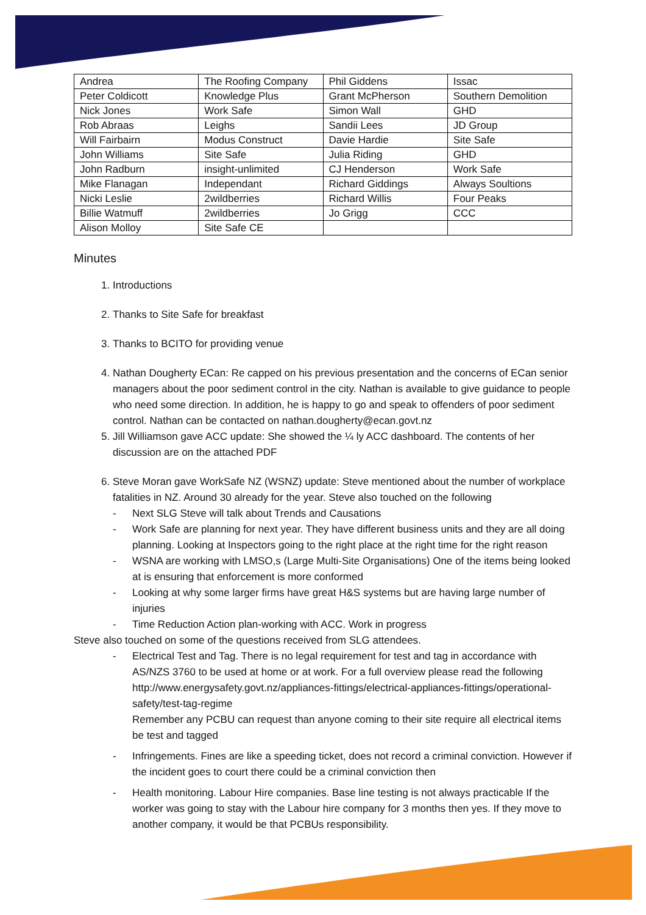| Andrea | The Roofing Company | Phil Giddens | Issac |
| Peter Coldicott | Knowledge Plus | Grant McPherson | Southern Demolition |
| Nick Jones | Work Safe | Simon Wall | GHD |
| Rob Abraas | Leighs | Sandii Lees | JD Group |
| Will Fairbairn | Modus Construct | Davie Hardie | Site Safe |
| John Williams | Site Safe | Julia Riding | GHD |
| John Radburn | insight-unlimited | CJ Henderson | Work Safe |
| Mike Flanagan | Independant | Richard Giddings | Always Soultions |
| Nicki Leslie | 2wildberries | Richard Willis | Four Peaks |
| Billie Watmuff | 2wildberries | Jo Grigg | CCC |
| Alison Molloy | Site Safe CE | | |
Minutes
1. Introductions
2. Thanks to Site Safe for breakfast
3. Thanks to BCITO for providing venue
4. Nathan Dougherty ECan: Re capped on his previous presentation and the concerns of ECan senior managers about the poor sediment control in the city. Nathan is available to give guidance to people who need some direction. In addition, he is happy to go and speak to offenders of poor sediment control. Nathan can be contacted on nathan.dougherty@ecan.govt.nz
5. Jill Williamson gave ACC update: She showed the ¼ ly ACC dashboard. The contents of her discussion are on the attached PDF
6. Steve Moran gave WorkSafe NZ (WSNZ) update: Steve mentioned about the number of workplace fatalities in NZ. Around 30 already for the year. Steve also touched on the following
- Next SLG Steve will talk about Trends and Causations
- Work Safe are planning for next year. They have different business units and they are all doing planning. Looking at Inspectors going to the right place at the right time for the right reason
- WSNA are working with LMSO,s (Large Multi-Site Organisations) One of the items being looked at is ensuring that enforcement is more conformed
- Looking at why some larger firms have great H&S systems but are having large number of injuries
- Time Reduction Action plan-working with ACC. Work in progress
Steve also touched on some of the questions received from SLG attendees.
- Electrical Test and Tag. There is no legal requirement for test and tag in accordance with AS/NZS 3760 to be used at home or at work. For a full overview please read the following http://www.energysafety.govt.nz/appliances-fittings/electrical-appliances-fittings/operational-safety/test-tag-regime
Remember any PCBU can request than anyone coming to their site require all electrical items be test and tagged
- Infringements. Fines are like a speeding ticket, does not record a criminal conviction. However if the incident goes to court there could be a criminal conviction then
- Health monitoring. Labour Hire companies. Base line testing is not always practicable If the worker was going to stay with the Labour hire company for 3 months then yes. If they move to another company, it would be that PCBUs responsibility.